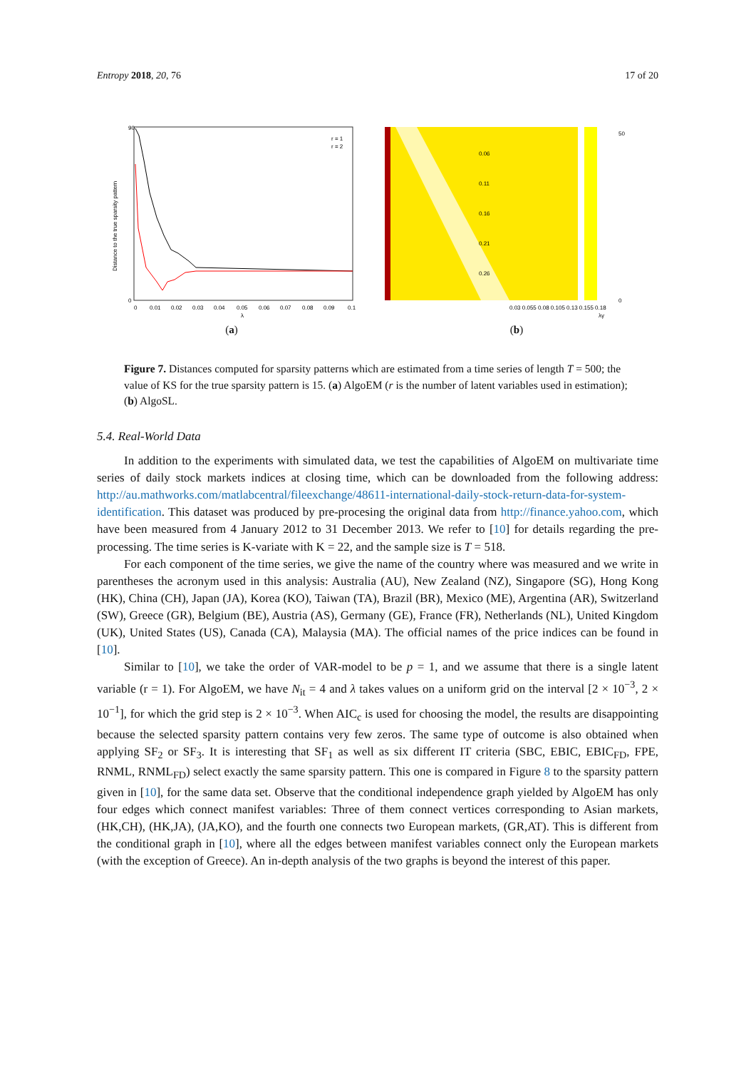Entropy 2018, 20, 76 17 of 20
90
0
Distance to the true sparsity pattern
0
0.01
0.02
0.03
0.04
0.05
0.06
0.07
0.08
0.09
0.1
λ
r = 1
r = 2
(a)
0.06
0.11
0.16
0.21
0.26
0.03 0.055 0.08 0.105 0.13 0.155 0.18
λγ
50
0
(b)
Figure 7. Distances computed for sparsity patterns which are estimated from a time series of length T = 500; the value of KS for the true sparsity pattern is 15. (a) AlgoEM (r is the number of latent variables used in estimation); (b) AlgoSL.
5.4. Real-World Data
In addition to the experiments with simulated data, we test the capabilities of AlgoEM on multivariate time series of daily stock markets indices at closing time, which can be downloaded from the following address: http://au.mathworks.com/matlabcentral/fileexchange/48611-international-daily-stock-return-data-for-system-identification. This dataset was produced by pre-procesing the original data from http://finance.yahoo.com, which have been measured from 4 January 2012 to 31 December 2013. We refer to [10] for details regarding the pre-processing. The time series is K-variate with K = 22, and the sample size is T = 518.
For each component of the time series, we give the name of the country where was measured and we write in parentheses the acronym used in this analysis: Australia (AU), New Zealand (NZ), Singapore (SG), Hong Kong (HK), China (CH), Japan (JA), Korea (KO), Taiwan (TA), Brazil (BR), Mexico (ME), Argentina (AR), Switzerland (SW), Greece (GR), Belgium (BE), Austria (AS), Germany (GE), France (FR), Netherlands (NL), United Kingdom (UK), United States (US), Canada (CA), Malaysia (MA). The official names of the price indices can be found in [10].
Similar to [10], we take the order of VAR-model to be p = 1, and we assume that there is a single latent variable (r = 1). For AlgoEM, we have N<sub>it</sub> = 4 and λ takes values on a uniform grid on the interval [2 × 10<sup>−3</sup>, 2 × 10<sup>−1</sup>], for which the grid step is 2 × 10<sup>−3</sup>. When AIC<sub>c</sub> is used for choosing the model, the results are disappointing because the selected sparsity pattern contains very few zeros. The same type of outcome is also obtained when applying SF<sub>2</sub> or SF<sub>3</sub>. It is interesting that SF<sub>1</sub> as well as six different IT criteria (SBC, EBIC, EBIC<sub>FD</sub>, FPE, RNML, RNML<sub>FD</sub>) select exactly the same sparsity pattern. This one is compared in Figure 8 to the sparsity pattern given in [10], for the same data set. Observe that the conditional independence graph yielded by AlgoEM has only four edges which connect manifest variables: Three of them connect vertices corresponding to Asian markets, (HK,CH), (HK,JA), (JA,KO), and the fourth one connects two European markets, (GR,AT). This is different from the conditional graph in [10], where all the edges between manifest variables connect only the European markets (with the exception of Greece). An in-depth analysis of the two graphs is beyond the interest of this paper.